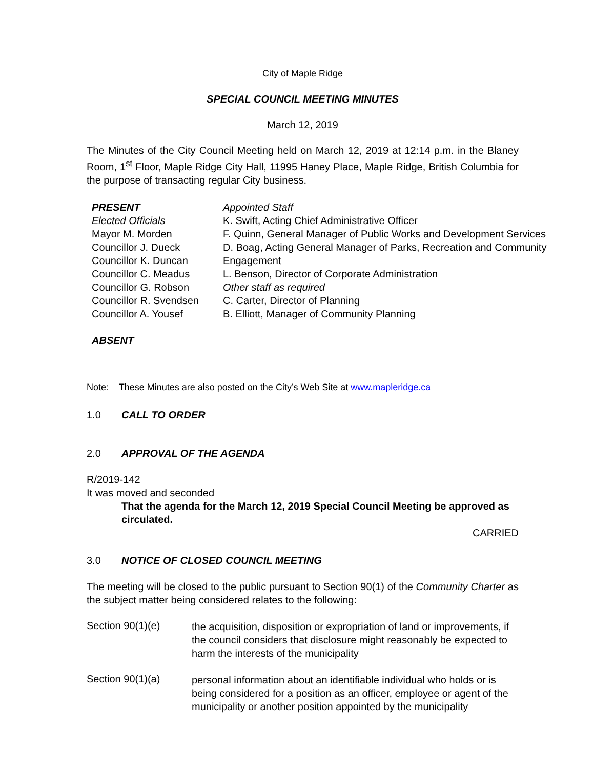City of Maple Ridge
SPECIAL COUNCIL MEETING MINUTES
March 12, 2019
The Minutes of the City Council Meeting held on March 12, 2019 at 12:14 p.m. in the Blaney Room, 1<sup>st</sup> Floor, Maple Ridge City Hall, 11995 Haney Place, Maple Ridge, British Columbia for the purpose of transacting regular City business.
| PRESENT Elected Officials Mayor M. Morden Councillor J. Dueck Councillor K. Duncan Councillor C. Meadus Councillor G. Robson Councillor R. Svendsen Councillor A. Yousef ABSENT | Appointed Staff K. Swift, Acting Chief Administrative Officer F. Quinn, General Manager of Public Works and Development Services D. Boag, Acting General Manager of Parks, Recreation and Community Engagement L. Benson, Director of Corporate Administration Other staff as required C. Carter, Director of Planning B. Elliott, Manager of Community Planning |
Note: These Minutes are also posted on the City’s Web Site at www.mapleridge.ca
1.0 CALL TO ORDER
2.0 APPROVAL OF THE AGENDA
R/2019-142
It was moved and seconded
That the agenda for the March 12, 2019 Special Council Meeting be approved as circulated.
CARRIED
3.0 NOTICE OF CLOSED COUNCIL MEETING
The meeting will be closed to the public pursuant to Section 90(1) of the Community Charter as the subject matter being considered relates to the following:
Section 90(1)(e)
the acquisition, disposition or expropriation of land or improvements, if the council considers that disclosure might reasonably be expected to harm the interests of the municipality
Section 90(1)(a)
personal information about an identifiable individual who holds or is being considered for a position as an officer, employee or agent of the municipality or another position appointed by the municipality